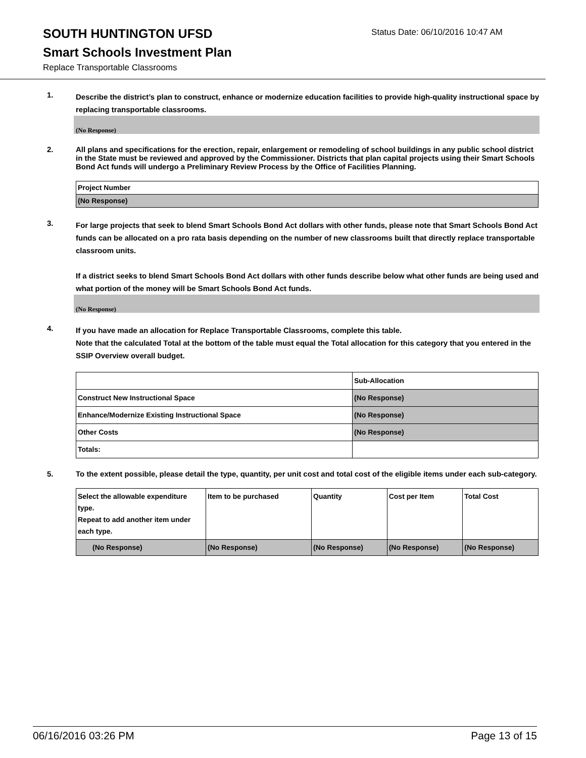SOUTH HUNTINGTON UFSD
Status Date: 06/10/2016 10:47 AM
Smart Schools Investment Plan
Replace Transportable Classrooms
1.
Describe the district’s plan to construct, enhance or modernize education facilities to provide high-quality instructional space by replacing transportable classrooms.
(No Response)
2.
All plans and specifications for the erection, repair, enlargement or remodeling of school buildings in any public school district in the State must be reviewed and approved by the Commissioner. Districts that plan capital projects using their Smart Schools Bond Act funds will undergo a Preliminary Review Process by the Office of Facilities Planning.
| Project Number |
| (No Response) |
3.
For large projects that seek to blend Smart Schools Bond Act dollars with other funds, please note that Smart Schools Bond Act funds can be allocated on a pro rata basis depending on the number of new classrooms built that directly replace transportable classroom units.
If a district seeks to blend Smart Schools Bond Act dollars with other funds describe below what other funds are being used and what portion of the money will be Smart Schools Bond Act funds.
(No Response)
4.
If you have made an allocation for Replace Transportable Classrooms, complete this table.
Note that the calculated Total at the bottom of the table must equal the Total allocation for this category that you entered in the SSIP Overview overall budget.
| | Sub-Allocation |
| Construct New Instructional Space | (No Response) |
| Enhance/Modernize Existing Instructional Space | (No Response) |
| Other Costs | (No Response) |
| Totals: | |
5.
To the extent possible, please detail the type, quantity, per unit cost and total cost of the eligible items under each sub-category.
| Select the allowable expenditure type. Repeat to add another item under each type. | Item to be purchased | Quantity | Cost per Item | Total Cost |
| (No Response) | (No Response) | (No Response) | (No Response) | (No Response) |
06/16/2016 03:26 PM Page 13 of 15